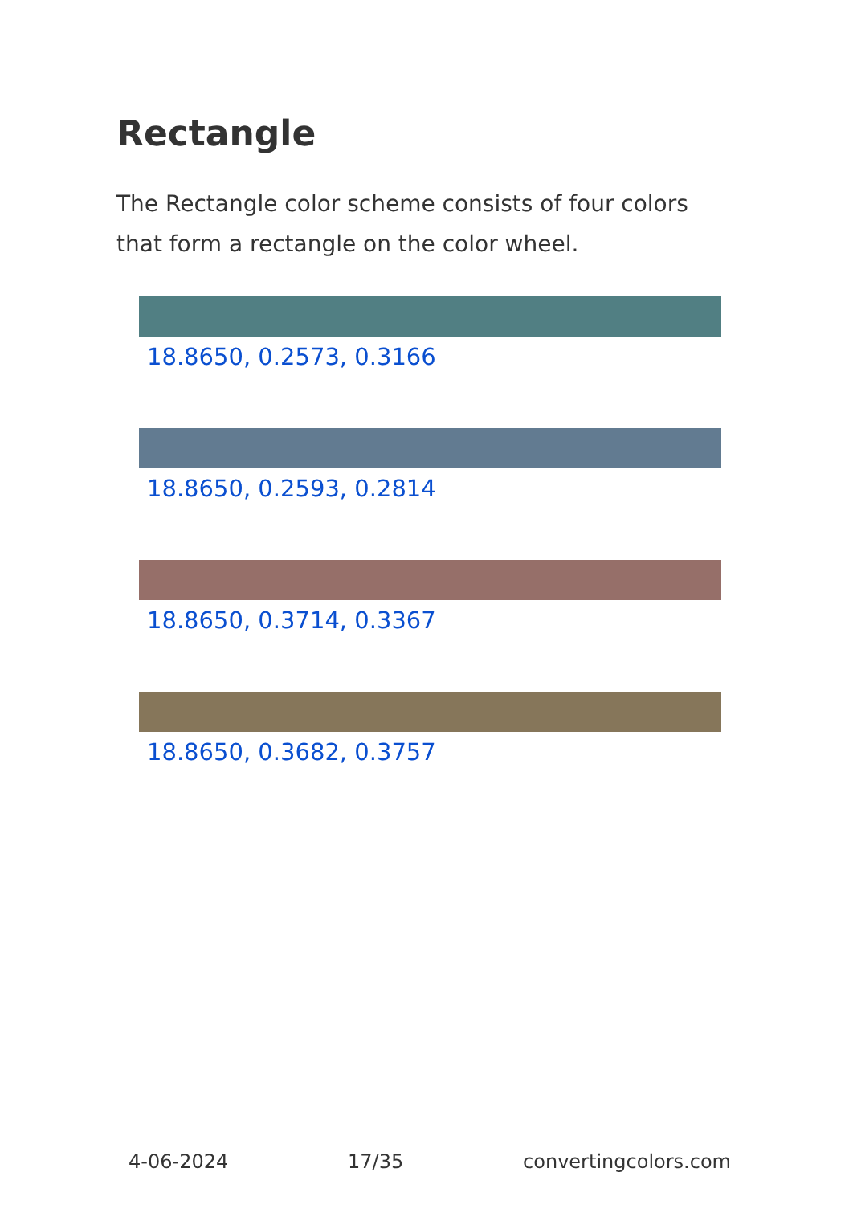Rectangle
The Rectangle color scheme consists of four colors that form a rectangle on the color wheel.
18.8650, 0.2573, 0.3166
18.8650, 0.2593, 0.2814
18.8650, 0.3714, 0.3367
18.8650, 0.3682, 0.3757
4-06-2024 17/35 convertingcolors.com